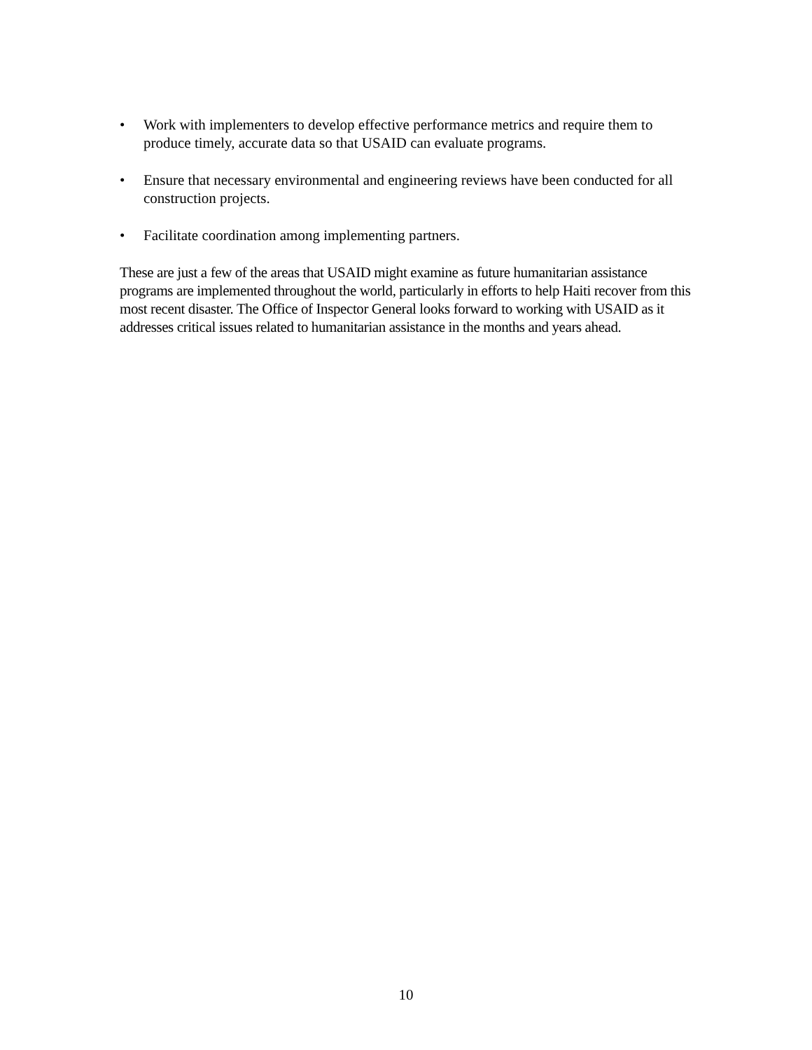• Work with implementers to develop effective performance metrics and require them to produce timely, accurate data so that USAID can evaluate programs.
• Ensure that necessary environmental and engineering reviews have been conducted for all construction projects.
• Facilitate coordination among implementing partners.
These are just a few of the areas that USAID might examine as future humanitarian assistance programs are implemented throughout the world, particularly in efforts to help Haiti recover from this most recent disaster. The Office of Inspector General looks forward to working with USAID as it addresses critical issues related to humanitarian assistance in the months and years ahead.
10